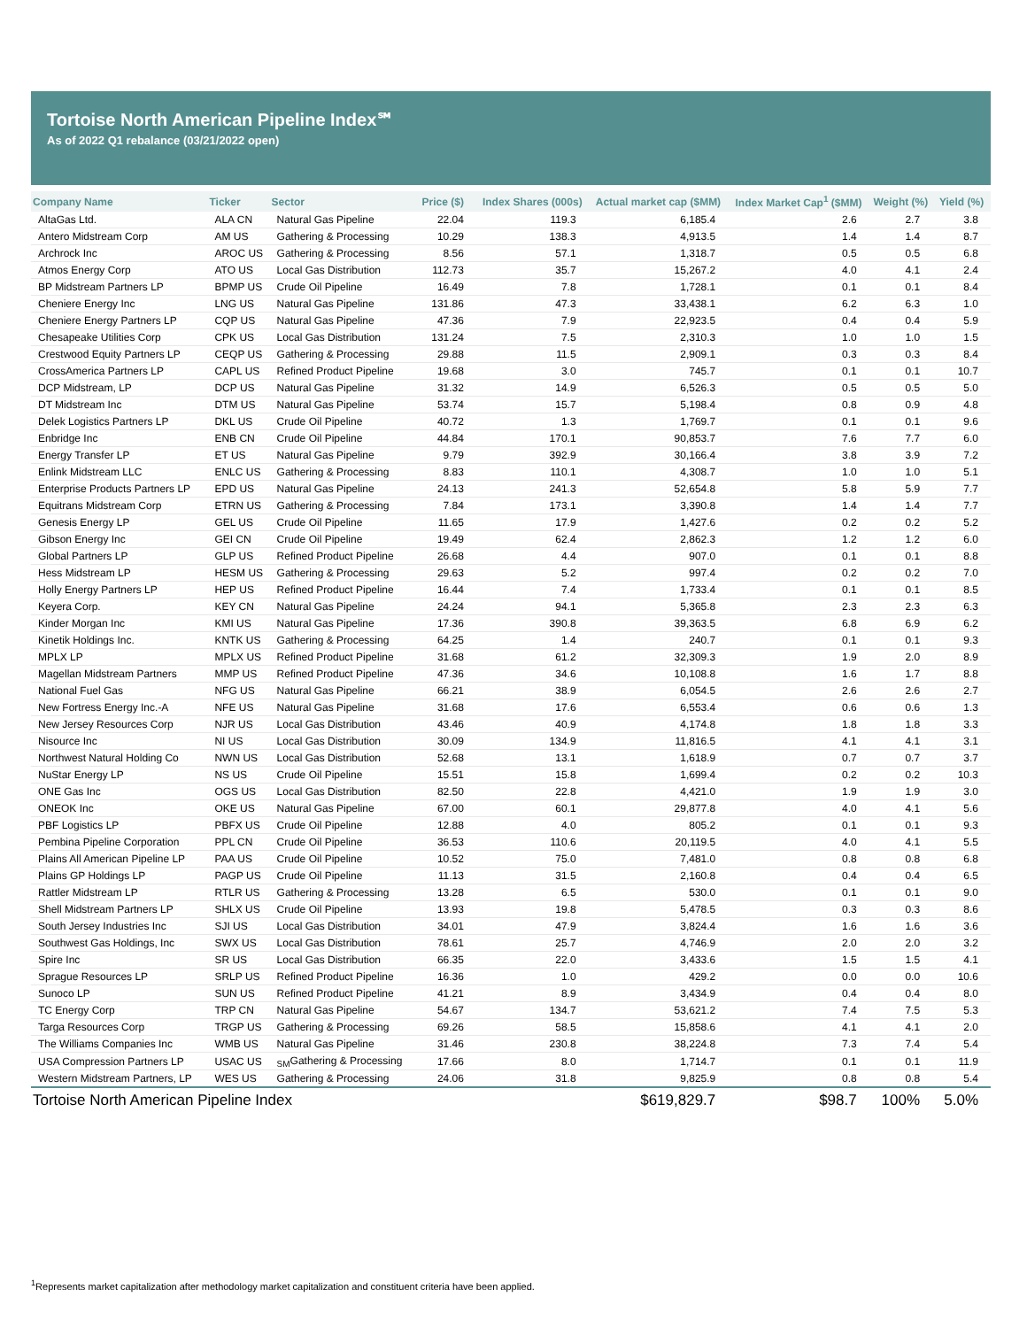Tortoise North American Pipeline Index℠
As of 2022 Q1 rebalance (03/21/2022 open)
| Company Name | Ticker | Sector | Price ($) | Index Shares (000s) | Actual market cap ($MM) | Index Market Cap<sup>1</sup> ($MM) | Weight (%) | Yield (%) |
| --- | --- | --- | --- | --- | --- | --- | --- | --- |
| AltaGas Ltd. | ALA CN | Natural Gas Pipeline | 22.04 | 119.3 | 6,185.4 | 2.6 | 2.7 | 3.8 |
| Antero Midstream Corp | AM US | Gathering & Processing | 10.29 | 138.3 | 4,913.5 | 1.4 | 1.4 | 8.7 |
| Archrock Inc | AROC US | Gathering & Processing | 8.56 | 57.1 | 1,318.7 | 0.5 | 0.5 | 6.8 |
| Atmos Energy Corp | ATO US | Local Gas Distribution | 112.73 | 35.7 | 15,267.2 | 4.0 | 4.1 | 2.4 |
| BP Midstream Partners LP | BPMP US | Crude Oil Pipeline | 16.49 | 7.8 | 1,728.1 | 0.1 | 0.1 | 8.4 |
| Cheniere Energy Inc | LNG US | Natural Gas Pipeline | 131.86 | 47.3 | 33,438.1 | 6.2 | 6.3 | 1.0 |
| Cheniere Energy Partners LP | CQP US | Natural Gas Pipeline | 47.36 | 7.9 | 22,923.5 | 0.4 | 0.4 | 5.9 |
| Chesapeake Utilities Corp | CPK US | Local Gas Distribution | 131.24 | 7.5 | 2,310.3 | 1.0 | 1.0 | 1.5 |
| Crestwood Equity Partners LP | CEQP US | Gathering & Processing | 29.88 | 11.5 | 2,909.1 | 0.3 | 0.3 | 8.4 |
| CrossAmerica Partners LP | CAPL US | Refined Product Pipeline | 19.68 | 3.0 | 745.7 | 0.1 | 0.1 | 10.7 |
| DCP Midstream, LP | DCP US | Natural Gas Pipeline | 31.32 | 14.9 | 6,526.3 | 0.5 | 0.5 | 5.0 |
| DT Midstream Inc | DTM US | Natural Gas Pipeline | 53.74 | 15.7 | 5,198.4 | 0.8 | 0.9 | 4.8 |
| Delek Logistics Partners LP | DKL US | Crude Oil Pipeline | 40.72 | 1.3 | 1,769.7 | 0.1 | 0.1 | 9.6 |
| Enbridge Inc | ENB CN | Crude Oil Pipeline | 44.84 | 170.1 | 90,853.7 | 7.6 | 7.7 | 6.0 |
| Energy Transfer LP | ET US | Natural Gas Pipeline | 9.79 | 392.9 | 30,166.4 | 3.8 | 3.9 | 7.2 |
| Enlink Midstream LLC | ENLC US | Gathering & Processing | 8.83 | 110.1 | 4,308.7 | 1.0 | 1.0 | 5.1 |
| Enterprise Products Partners LP | EPD US | Natural Gas Pipeline | 24.13 | 241.3 | 52,654.8 | 5.8 | 5.9 | 7.7 |
| Equitrans Midstream Corp | ETRN US | Gathering & Processing | 7.84 | 173.1 | 3,390.8 | 1.4 | 1.4 | 7.7 |
| Genesis Energy LP | GEL US | Crude Oil Pipeline | 11.65 | 17.9 | 1,427.6 | 0.2 | 0.2 | 5.2 |
| Gibson Energy Inc | GEI CN | Crude Oil Pipeline | 19.49 | 62.4 | 2,862.3 | 1.2 | 1.2 | 6.0 |
| Global Partners LP | GLP US | Refined Product Pipeline | 26.68 | 4.4 | 907.0 | 0.1 | 0.1 | 8.8 |
| Hess Midstream LP | HESM US | Gathering & Processing | 29.63 | 5.2 | 997.4 | 0.2 | 0.2 | 7.0 |
| Holly Energy Partners LP | HEP US | Refined Product Pipeline | 16.44 | 7.4 | 1,733.4 | 0.1 | 0.1 | 8.5 |
| Keyera Corp. | KEY CN | Natural Gas Pipeline | 24.24 | 94.1 | 5,365.8 | 2.3 | 2.3 | 6.3 |
| Kinder Morgan Inc | KMI US | Natural Gas Pipeline | 17.36 | 390.8 | 39,363.5 | 6.8 | 6.9 | 6.2 |
| Kinetik Holdings Inc. | KNTK US | Gathering & Processing | 64.25 | 1.4 | 240.7 | 0.1 | 0.1 | 9.3 |
| MPLX LP | MPLX US | Refined Product Pipeline | 31.68 | 61.2 | 32,309.3 | 1.9 | 2.0 | 8.9 |
| Magellan Midstream Partners | MMP US | Refined Product Pipeline | 47.36 | 34.6 | 10,108.8 | 1.6 | 1.7 | 8.8 |
| National Fuel Gas | NFG US | Natural Gas Pipeline | 66.21 | 38.9 | 6,054.5 | 2.6 | 2.6 | 2.7 |
| New Fortress Energy Inc.-A | NFE US | Natural Gas Pipeline | 31.68 | 17.6 | 6,553.4 | 0.6 | 0.6 | 1.3 |
| New Jersey Resources Corp | NJR US | Local Gas Distribution | 43.46 | 40.9 | 4,174.8 | 1.8 | 1.8 | 3.3 |
| Nisource Inc | NI US | Local Gas Distribution | 30.09 | 134.9 | 11,816.5 | 4.1 | 4.1 | 3.1 |
| Northwest Natural Holding Co | NWN US | Local Gas Distribution | 52.68 | 13.1 | 1,618.9 | 0.7 | 0.7 | 3.7 |
| NuStar Energy LP | NS US | Crude Oil Pipeline | 15.51 | 15.8 | 1,699.4 | 0.2 | 0.2 | 10.3 |
| ONE Gas Inc | OGS US | Local Gas Distribution | 82.50 | 22.8 | 4,421.0 | 1.9 | 1.9 | 3.0 |
| ONEOK Inc | OKE US | Natural Gas Pipeline | 67.00 | 60.1 | 29,877.8 | 4.0 | 4.1 | 5.6 |
| PBF Logistics LP | PBFX US | Crude Oil Pipeline | 12.88 | 4.0 | 805.2 | 0.1 | 0.1 | 9.3 |
| Pembina Pipeline Corporation | PPL CN | Crude Oil Pipeline | 36.53 | 110.6 | 20,119.5 | 4.0 | 4.1 | 5.5 |
| Plains All American Pipeline LP | PAA US | Crude Oil Pipeline | 10.52 | 75.0 | 7,481.0 | 0.8 | 0.8 | 6.8 |
| Plains GP Holdings LP | PAGP US | Crude Oil Pipeline | 11.13 | 31.5 | 2,160.8 | 0.4 | 0.4 | 6.5 |
| Rattler Midstream LP | RTLR US | Gathering & Processing | 13.28 | 6.5 | 530.0 | 0.1 | 0.1 | 9.0 |
| Shell Midstream Partners LP | SHLX US | Crude Oil Pipeline | 13.93 | 19.8 | 5,478.5 | 0.3 | 0.3 | 8.6 |
| South Jersey Industries Inc | SJI US | Local Gas Distribution | 34.01 | 47.9 | 3,824.4 | 1.6 | 1.6 | 3.6 |
| Southwest Gas Holdings, Inc | SWX US | Local Gas Distribution | 78.61 | 25.7 | 4,746.9 | 2.0 | 2.0 | 3.2 |
| Spire Inc | SR US | Local Gas Distribution | 66.35 | 22.0 | 3,433.6 | 1.5 | 1.5 | 4.1 |
| Sprague Resources LP | SRLP US | Refined Product Pipeline | 16.36 | 1.0 | 429.2 | 0.0 | 0.0 | 10.6 |
| Sunoco LP | SUN US | Refined Product Pipeline | 41.21 | 8.9 | 3,434.9 | 0.4 | 0.4 | 8.0 |
| TC Energy Corp | TRP CN | Natural Gas Pipeline | 54.67 | 134.7 | 53,621.2 | 7.4 | 7.5 | 5.3 |
| Targa Resources Corp | TRGP US | Gathering & Processing | 69.26 | 58.5 | 15,858.6 | 4.1 | 4.1 | 2.0 |
| The Williams Companies Inc | WMB US | Natural Gas Pipeline | 31.46 | 230.8 | 38,224.8 | 7.3 | 7.4 | 5.4 |
| USA Compression Partners LP | USAC US | <sub>SM</sub>Gathering & Processing | 17.66 | 8.0 | 1,714.7 | 0.1 | 0.1 | 11.9 |
| Western Midstream Partners, LP | WES US | Gathering & Processing | 24.06 | 31.8 | 9,825.9 | 0.8 | 0.8 | 5.4 |
| Tortoise North American Pipeline Index | | | | | $619,829.7 | $98.7 | 100% | 5.0% |
<sup>1</sup> Represents market capitalization after methodology market capitalization and constituent criteria have been applied.